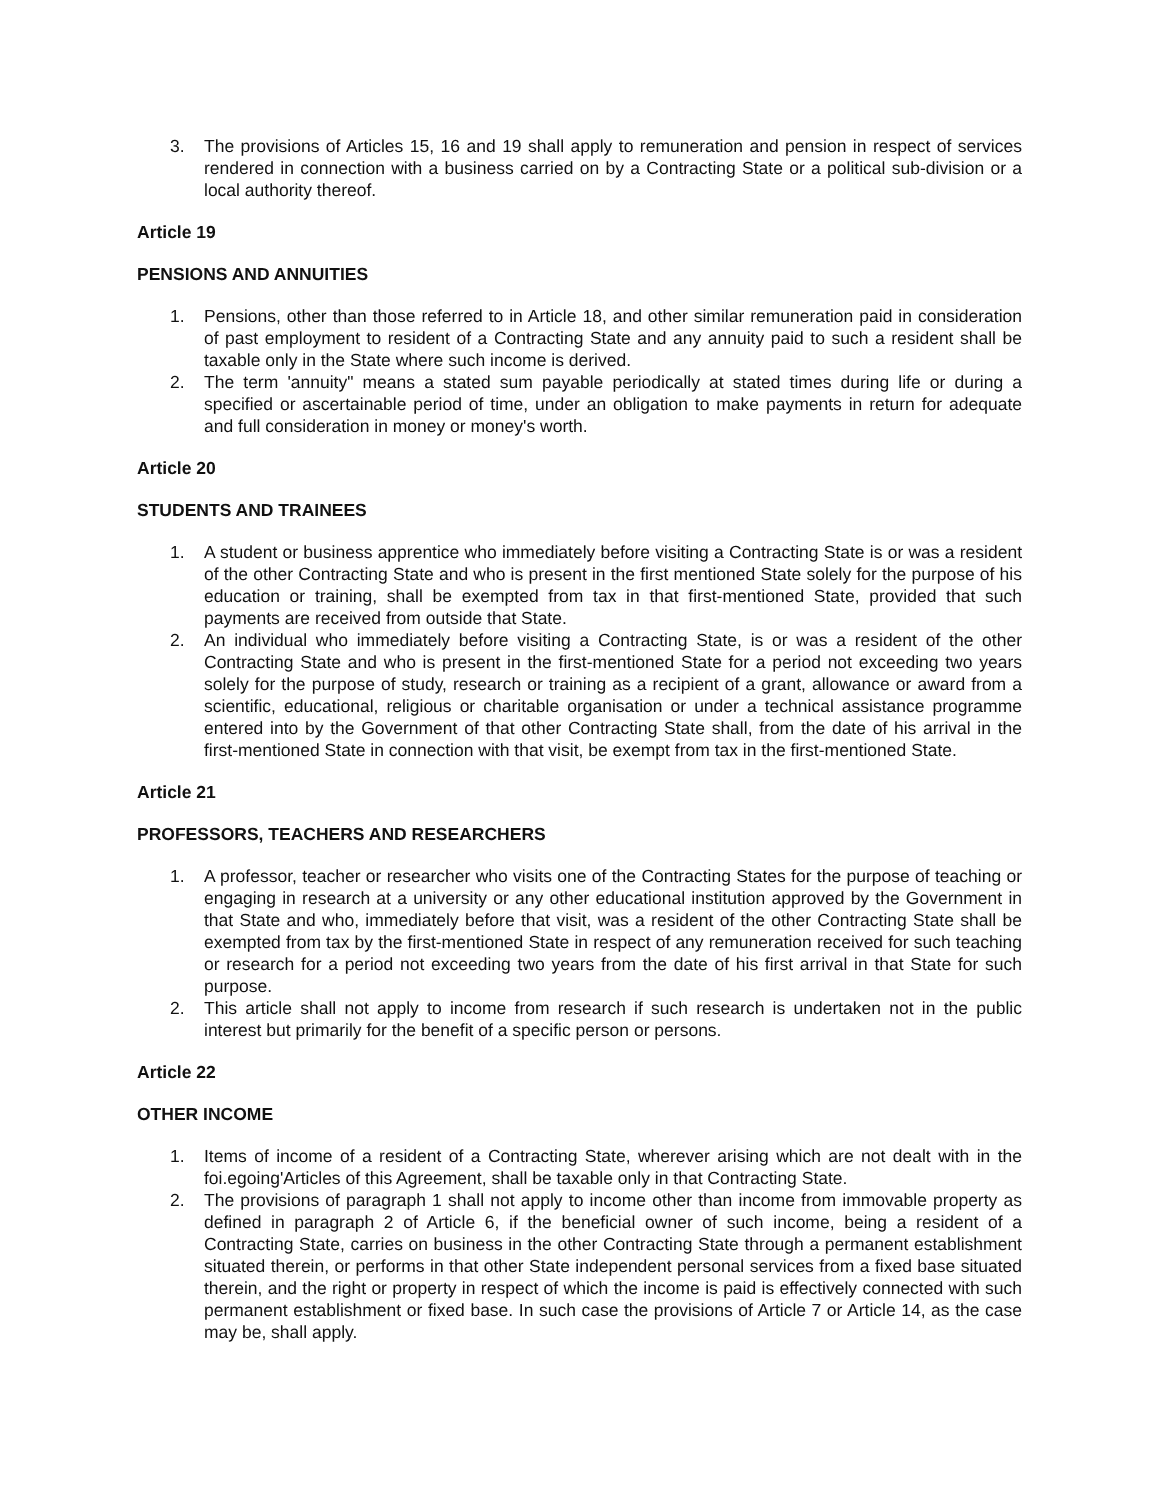3. The provisions of Articles 15, 16 and 19 shall apply to remuneration and pension in respect of services rendered in connection with a business carried on by a Contracting State or a political sub-division or a local authority thereof.
Article 19
PENSIONS AND ANNUITIES
1. Pensions, other than those referred to in Article 18, and other similar remuneration paid in consideration of past employment to resident of a Contracting State and any annuity paid to such a resident shall be taxable only in the State where such income is derived.
2. The term 'annuity" means a stated sum payable periodically at stated times during life or during a specified or ascertainable period of time, under an obligation to make payments in return for adequate and full consideration in money or money's worth.
Article 20
STUDENTS AND TRAINEES
1. A student or business apprentice who immediately before visiting a Contracting State is or was a resident of the other Contracting State and who is present in the first mentioned State solely for the purpose of his education or training, shall be exempted from tax in that first-mentioned State, provided that such payments are received from outside that State.
2. An individual who immediately before visiting a Contracting State, is or was a resident of the other Contracting State and who is present in the first-mentioned State for a period not exceeding two years solely for the purpose of study, research or training as a recipient of a grant, allowance or award from a scientific, educational, religious or charitable organisation or under a technical assistance programme entered into by the Government of that other Contracting State shall, from the date of his arrival in the first-mentioned State in connection with that visit, be exempt from tax in the first-mentioned State.
Article 21
PROFESSORS, TEACHERS AND RESEARCHERS
1. A professor, teacher or researcher who visits one of the Contracting States for the purpose of teaching or engaging in research at a university or any other educational institution approved by the Government in that State and who, immediately before that visit, was a resident of the other Contracting State shall be exempted from tax by the first-mentioned State in respect of any remuneration received for such teaching or research for a period not exceeding two years from the date of his first arrival in that State for such purpose.
2. This article shall not apply to income from research if such research is undertaken not in the public interest but primarily for the benefit of a specific person or persons.
Article 22
OTHER INCOME
1. Items of income of a resident of a Contracting State, wherever arising which are not dealt with in the foi.egoing'Articles of this Agreement, shall be taxable only in that Contracting State.
2. The provisions of paragraph 1 shall not apply to income other than income from immovable property as defined in paragraph 2 of Article 6, if the beneficial owner of such income, being a resident of a Contracting State, carries on business in the other Contracting State through a permanent establishment situated therein, or performs in that other State independent personal services from a fixed base situated therein, and the right or property in respect of which the income is paid is effectively connected with such permanent establishment or fixed base. In such case the provisions of Article 7 or Article 14, as the case may be, shall apply.